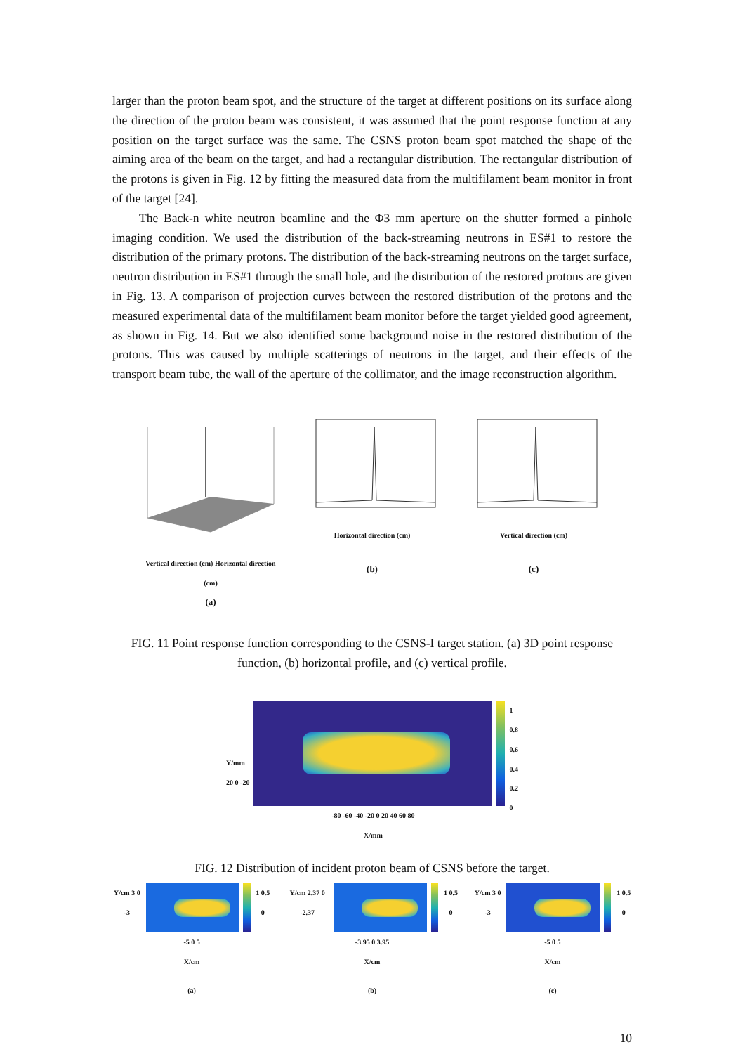larger than the proton beam spot, and the structure of the target at different positions on its surface along the direction of the proton beam was consistent, it was assumed that the point response function at any position on the target surface was the same. The CSNS proton beam spot matched the shape of the aiming area of the beam on the target, and had a rectangular distribution. The rectangular distribution of the protons is given in Fig. 12 by fitting the measured data from the multifilament beam monitor in front of the target [24].
The Back-n white neutron beamline and the Φ3 mm aperture on the shutter formed a pinhole imaging condition. We used the distribution of the back-streaming neutrons in ES#1 to restore the distribution of the primary protons. The distribution of the back-streaming neutrons on the target surface, neutron distribution in ES#1 through the small hole, and the distribution of the restored protons are given in Fig. 13. A comparison of projection curves between the restored distribution of the protons and the measured experimental data of the multifilament beam monitor before the target yielded good agreement, as shown in Fig. 14. But we also identified some background noise in the restored distribution of the protons. This was caused by multiple scatterings of neutrons in the target, and their effects of the transport beam tube, the wall of the aperture of the collimator, and the image reconstruction algorithm.
Vertical direction (cm) Horizontal direction (cm)
(a)
Horizontal direction (cm)
(b)
Vertical direction (cm)
(c)
FIG. 11 Point response function corresponding to the CSNS-I target station. (a) 3D point response function, (b) horizontal profile, and (c) vertical profile.
Y/mm
20 0 -20
-80 -60 -40 -20 0 20 40 60 80
X/mm
1
0.8
0.6
0.4
0.2
0
FIG. 12 Distribution of incident proton beam of CSNS before the target.
Y/cm 3 0 -3 1 0.5 0
-5 0 5
X/cm
(a)
Y/cm 2.37 0 -2.37 1 0.5 0
-3.95 0 3.95
X/cm
(b)
Y/cm 3 0 -3 1 0.5 0
-5 0 5
X/cm
(c)
10